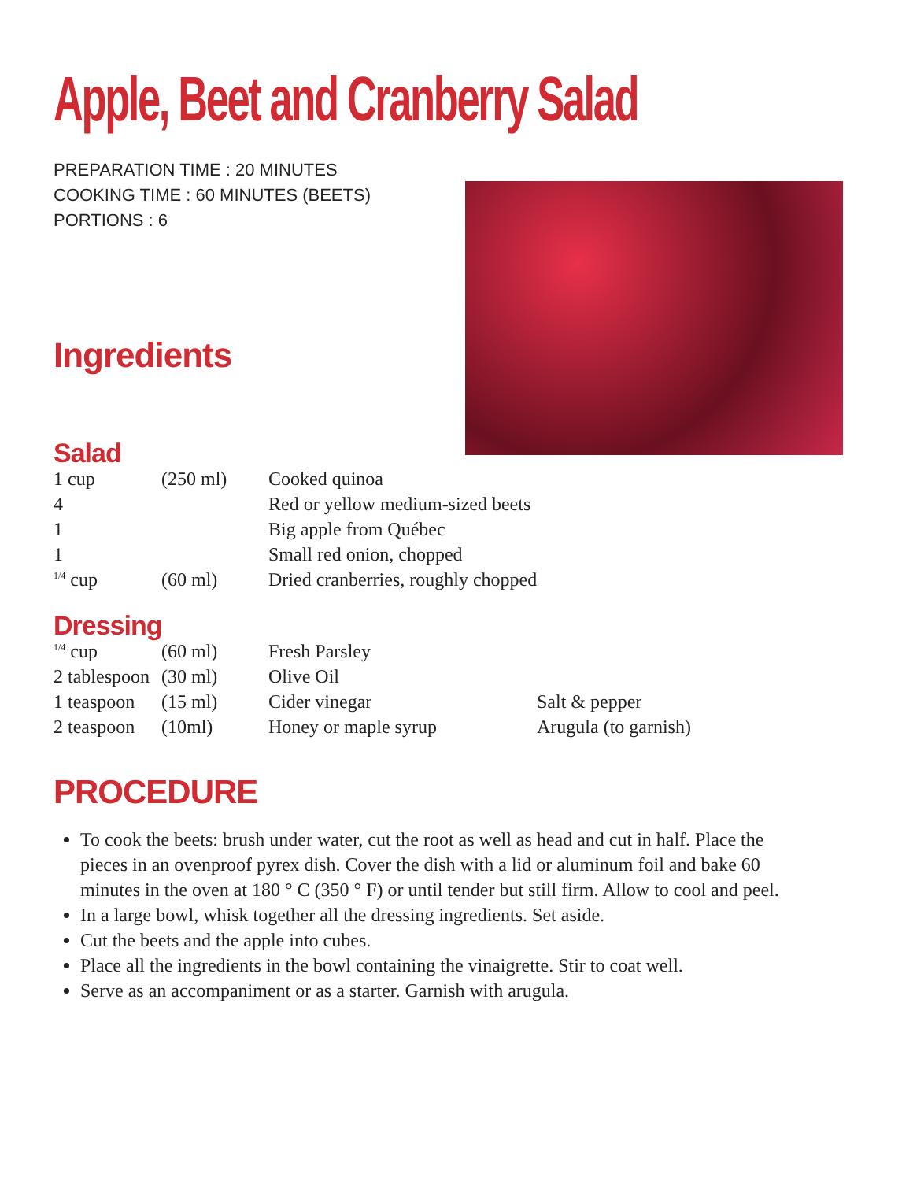Apple, Beet and Cranberry Salad
PREPARATION TIME : 20 MINUTES
COOKING TIME : 60 MINUTES (BEETS)
PORTIONS : 6
Ingredients
Salad
| 1 cup | (250 ml) | Cooked quinoa |
| 4 | | Red or yellow medium-sized beets |
| 1 | | Big apple from Québec |
| 1 | | Small red onion, chopped |
| <sup>1/4</sup> cup | (60 ml) | Dried cranberries, roughly chopped |
Dressing
| <sup>1/4</sup> cup | (60 ml) | Fresh Parsley | |
| 2 tablespoon | (30 ml) | Olive Oil | |
| 1 teaspoon | (15 ml) | Cider vinegar | Salt & pepper |
| 2 teaspoon | (10ml) | Honey or maple syrup | Arugula (to garnish) |
PROCEDURE
To cook the beets: brush under water, cut the root as well as head and cut in half. Place the pieces in an ovenproof pyrex dish. Cover the dish with a lid or aluminum foil and bake 60 minutes in the oven at 180 ° C (350 ° F) or until tender but still firm. Allow to cool and peel.
In a large bowl, whisk together all the dressing ingredients. Set aside.
Cut the beets and the apple into cubes.
Place all the ingredients in the bowl containing the vinaigrette. Stir to coat well.
Serve as an accompaniment or as a starter. Garnish with arugula.